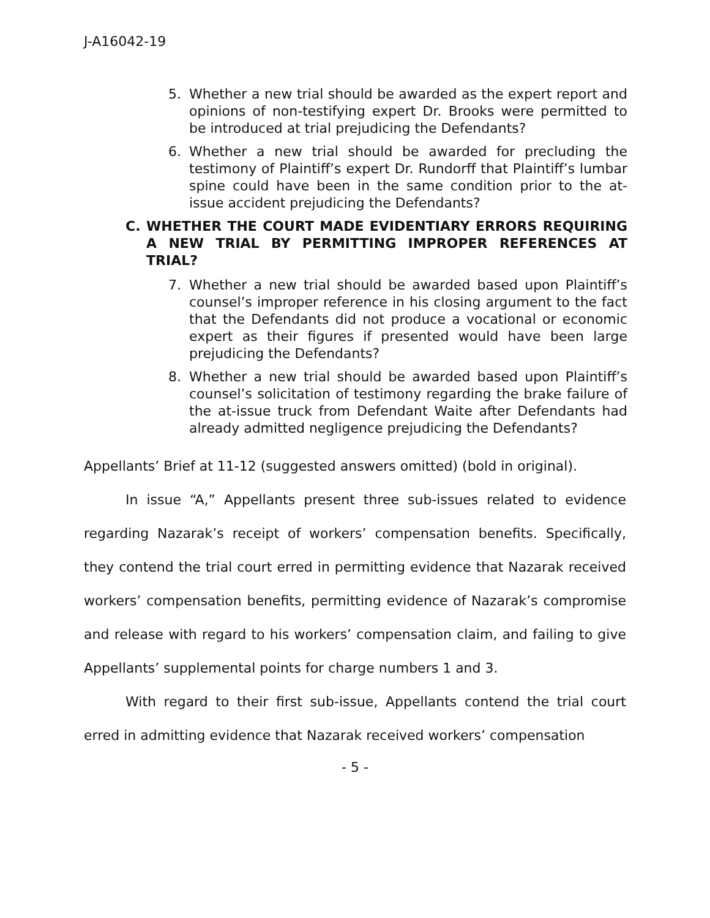J-A16042-19
5. Whether a new trial should be awarded as the expert report and opinions of non-testifying expert Dr. Brooks were permitted to be introduced at trial prejudicing the Defendants?
6. Whether a new trial should be awarded for precluding the testimony of Plaintiff’s expert Dr. Rundorff that Plaintiff’s lumbar spine could have been in the same condition prior to the at-issue accident prejudicing the Defendants?
C. WHETHER THE COURT MADE EVIDENTIARY ERRORS REQUIRING A NEW TRIAL BY PERMITTING IMPROPER REFERENCES AT TRIAL?
7. Whether a new trial should be awarded based upon Plaintiff’s counsel’s improper reference in his closing argument to the fact that the Defendants did not produce a vocational or economic expert as their figures if presented would have been large prejudicing the Defendants?
8. Whether a new trial should be awarded based upon Plaintiff’s counsel’s solicitation of testimony regarding the brake failure of the at-issue truck from Defendant Waite after Defendants had already admitted negligence prejudicing the Defendants?
Appellants’ Brief at 11-12 (suggested answers omitted) (bold in original).
In issue “A,” Appellants present three sub-issues related to evidence regarding Nazarak’s receipt of workers’ compensation benefits. Specifically, they contend the trial court erred in permitting evidence that Nazarak received workers’ compensation benefits, permitting evidence of Nazarak’s compromise and release with regard to his workers’ compensation claim, and failing to give Appellants’ supplemental points for charge numbers 1 and 3.
With regard to their first sub-issue, Appellants contend the trial court erred in admitting evidence that Nazarak received workers’ compensation
- 5 -